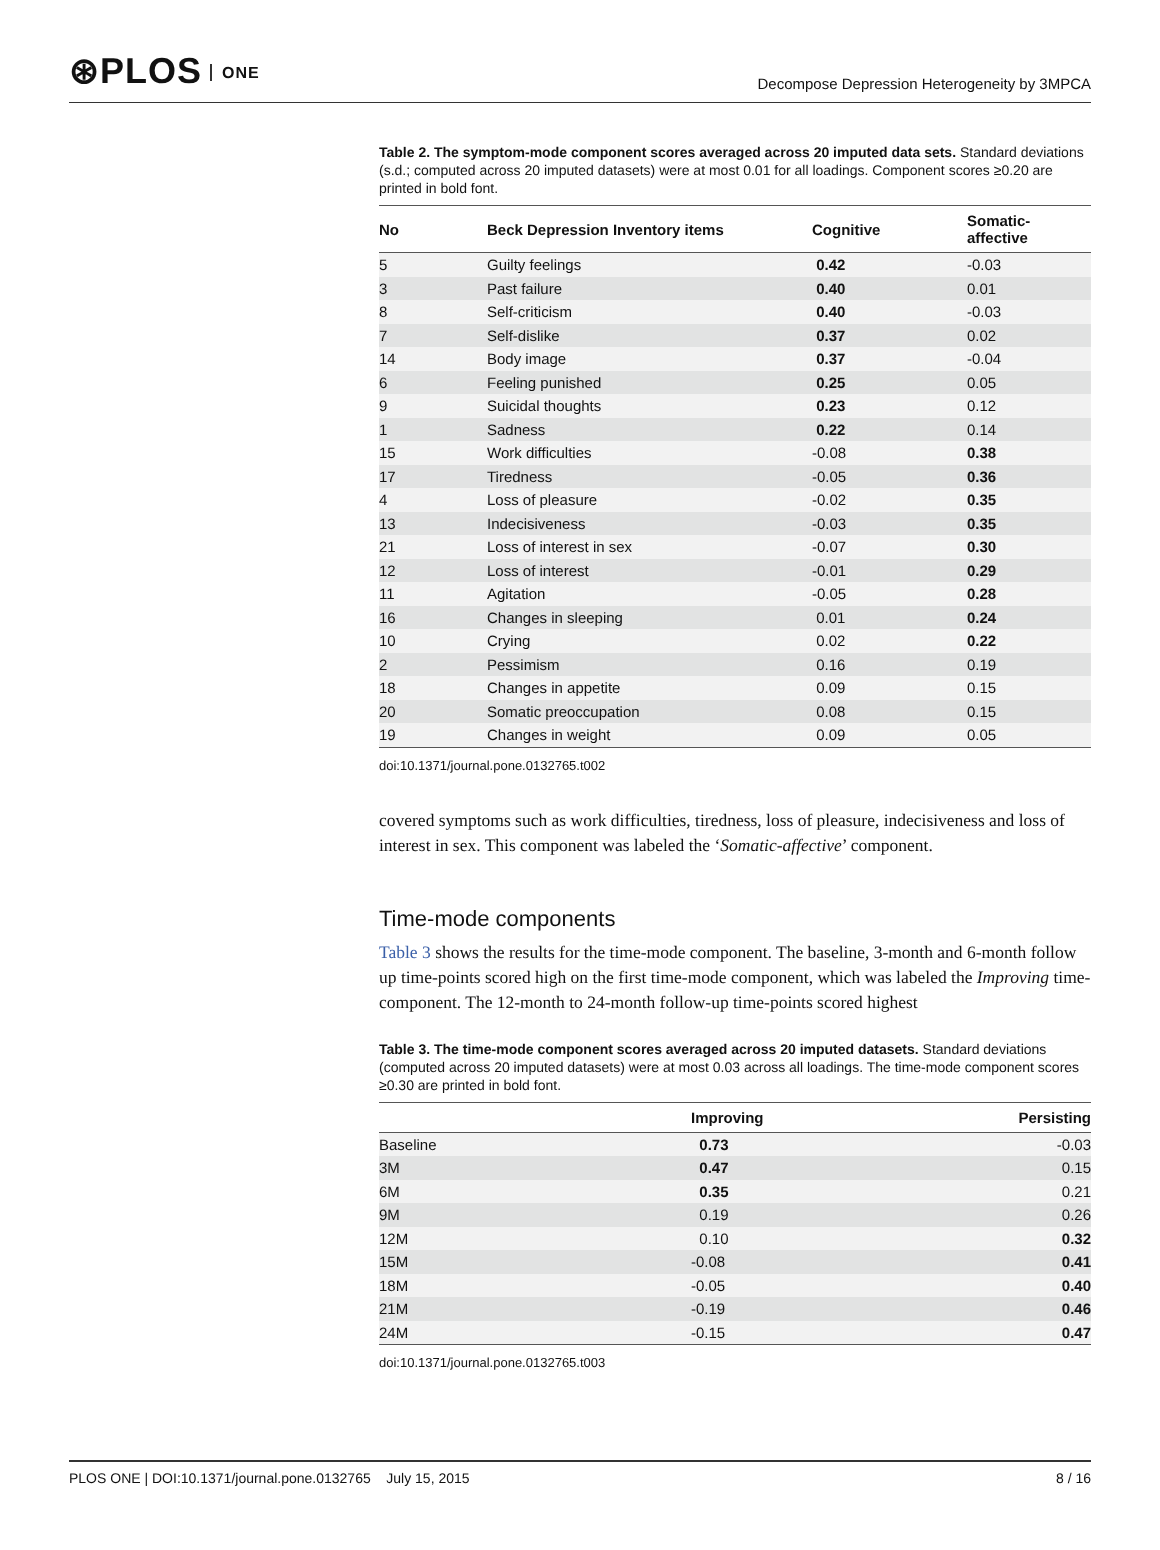⊛PLOS ONE
Decompose Depression Heterogeneity by 3MPCA
Table 2. The symptom-mode component scores averaged across 20 imputed data sets. Standard deviations (s.d.; computed across 20 imputed datasets) were at most 0.01 for all loadings. Component scores ≥0.20 are printed in bold font.
| No | Beck Depression Inventory items | Cognitive | Somatic-affective |
| --- | --- | --- | --- |
| 5 | Guilty feelings | 0.42 | -0.03 |
| 3 | Past failure | 0.40 | 0.01 |
| 8 | Self-criticism | 0.40 | -0.03 |
| 7 | Self-dislike | 0.37 | 0.02 |
| 14 | Body image | 0.37 | -0.04 |
| 6 | Feeling punished | 0.25 | 0.05 |
| 9 | Suicidal thoughts | 0.23 | 0.12 |
| 1 | Sadness | 0.22 | 0.14 |
| 15 | Work difficulties | -0.08 | 0.38 |
| 17 | Tiredness | -0.05 | 0.36 |
| 4 | Loss of pleasure | -0.02 | 0.35 |
| 13 | Indecisiveness | -0.03 | 0.35 |
| 21 | Loss of interest in sex | -0.07 | 0.30 |
| 12 | Loss of interest | -0.01 | 0.29 |
| 11 | Agitation | -0.05 | 0.28 |
| 16 | Changes in sleeping | 0.01 | 0.24 |
| 10 | Crying | 0.02 | 0.22 |
| 2 | Pessimism | 0.16 | 0.19 |
| 18 | Changes in appetite | 0.09 | 0.15 |
| 20 | Somatic preoccupation | 0.08 | 0.15 |
| 19 | Changes in weight | 0.09 | 0.05 |
doi:10.1371/journal.pone.0132765.t002
covered symptoms such as work difficulties, tiredness, loss of pleasure, indecisiveness and loss of interest in sex. This component was labeled the ‘Somatic-affective’ component.
Time-mode components
Table 3 shows the results for the time-mode component. The baseline, 3-month and 6-month follow up time-points scored high on the first time-mode component, which was labeled the Improving time-component. The 12-month to 24-month follow-up time-points scored highest
Table 3. The time-mode component scores averaged across 20 imputed datasets. Standard deviations (computed across 20 imputed datasets) were at most 0.03 across all loadings. The time-mode component scores ≥0.30 are printed in bold font.
| | Improving | Persisting |
| --- | --- | --- |
| Baseline | 0.73 | -0.03 |
| 3M | 0.47 | 0.15 |
| 6M | 0.35 | 0.21 |
| 9M | 0.19 | 0.26 |
| 12M | 0.10 | 0.32 |
| 15M | -0.08 | 0.41 |
| 18M | -0.05 | 0.40 |
| 21M | -0.19 | 0.46 |
| 24M | -0.15 | 0.47 |
doi:10.1371/journal.pone.0132765.t003
PLOS ONE | DOI:10.1371/journal.pone.0132765 July 15, 2015
8 / 16